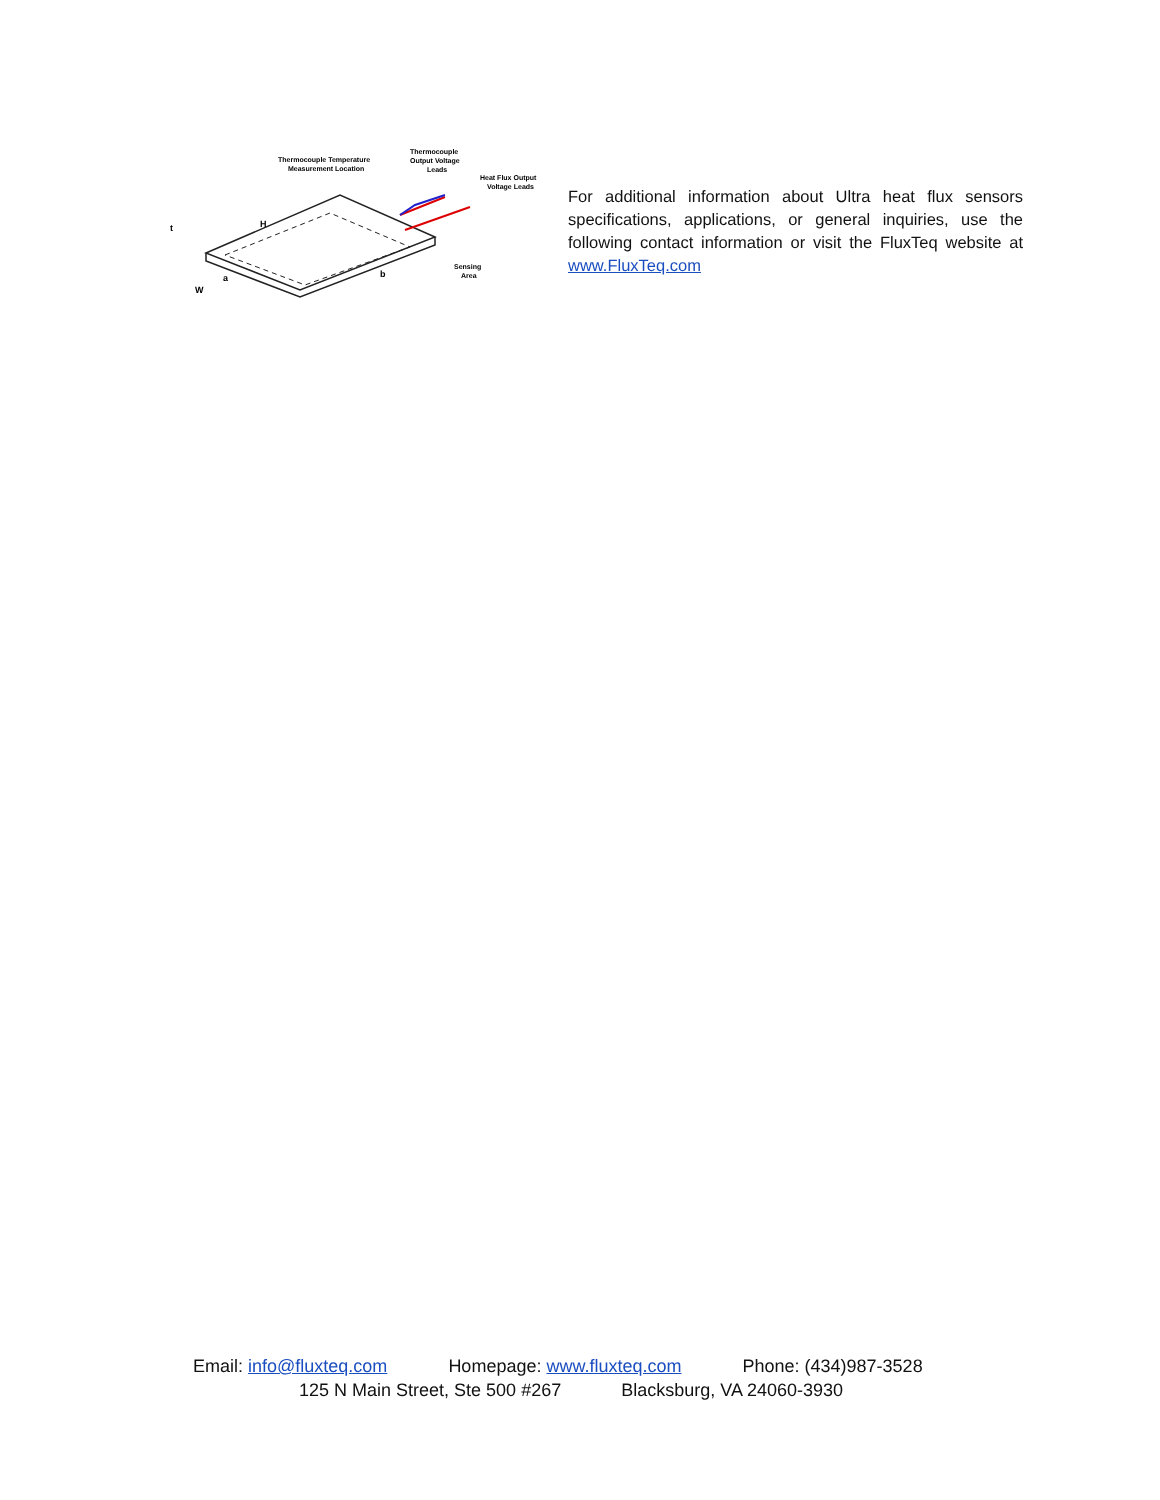Thermocouple Temperature
Measurement Location
Thermocouple
Output Voltage
Leads
Heat Flux Output
Voltage Leads
H
t
W
a
b
Sensing
Area
For additional information about Ultra heat flux sensors specifications, applications, or general inquiries, use the following contact information or visit the FluxTeq website at www.FluxTeq.com
Email: info@fluxteq.com Homepage: www.fluxteq.com Phone: (434)987-3528
125 N Main Street, Ste 500 #267 Blacksburg, VA 24060-3930